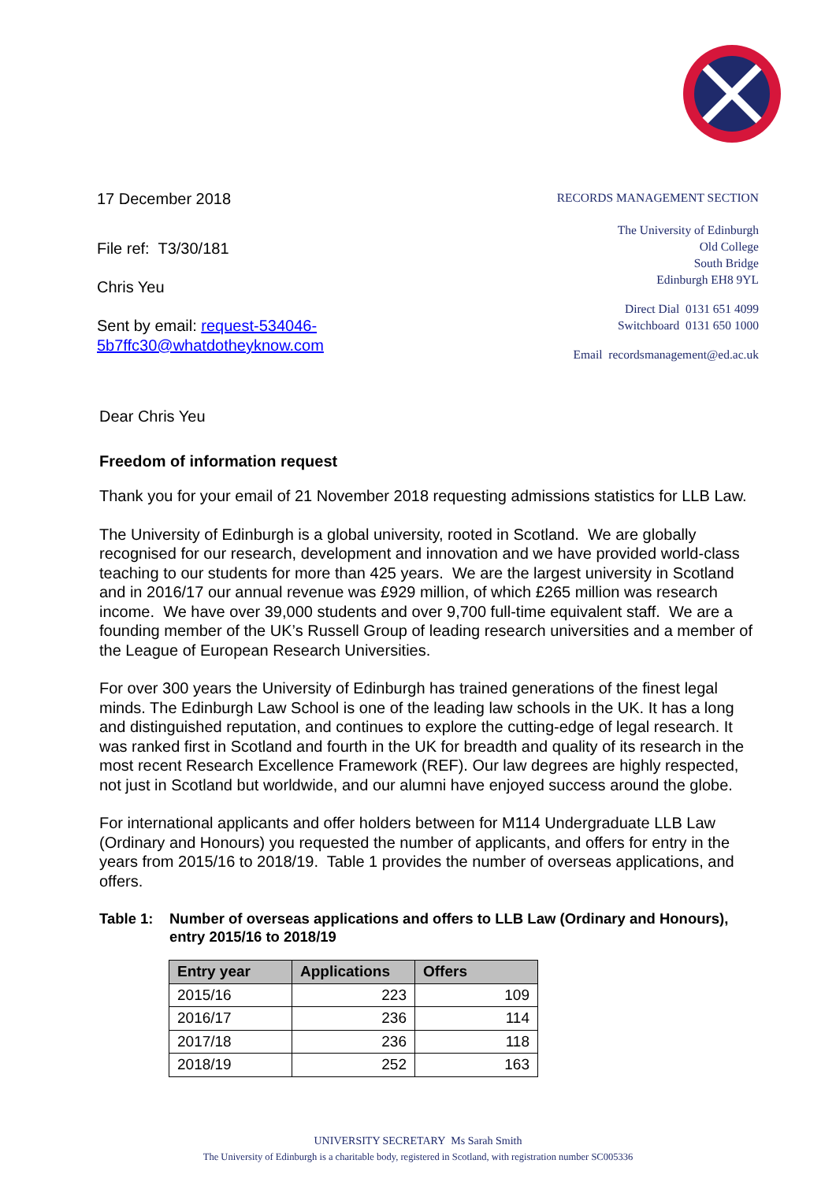17 December 2018
File ref: T3/30/181
Chris Yeu
Sent by email: request-534046-
5b7ffc30@whatdotheyknow.com
RECORDS MANAGEMENT SECTION
The University of Edinburgh
Old College
South Bridge
Edinburgh EH8 9YL
Direct Dial 0131 651 4099
Switchboard 0131 650 1000
Email recordsmanagement@ed.ac.uk
Dear Chris Yeu
Freedom of information request
Thank you for your email of 21 November 2018 requesting admissions statistics for LLB Law.
The University of Edinburgh is a global university, rooted in Scotland. We are globally recognised for our research, development and innovation and we have provided world-class teaching to our students for more than 425 years. We are the largest university in Scotland and in 2016/17 our annual revenue was £929 million, of which £265 million was research income. We have over 39,000 students and over 9,700 full-time equivalent staff. We are a founding member of the UK’s Russell Group of leading research universities and a member of the League of European Research Universities.
For over 300 years the University of Edinburgh has trained generations of the finest legal minds. The Edinburgh Law School is one of the leading law schools in the UK. It has a long and distinguished reputation, and continues to explore the cutting-edge of legal research. It was ranked first in Scotland and fourth in the UK for breadth and quality of its research in the most recent Research Excellence Framework (REF). Our law degrees are highly respected, not just in Scotland but worldwide, and our alumni have enjoyed success around the globe.
For international applicants and offer holders between for M114 Undergraduate LLB Law (Ordinary and Honours) you requested the number of applicants, and offers for entry in the years from 2015/16 to 2018/19. Table 1 provides the number of overseas applications, and offers.
Table 1: Number of overseas applications and offers to LLB Law (Ordinary and Honours), entry 2015/16 to 2018/19
| Entry year | Applications | Offers |
| --- | --- | --- |
| 2015/16 | 223 | 109 |
| 2016/17 | 236 | 114 |
| 2017/18 | 236 | 118 |
| 2018/19 | 252 | 163 |
UNIVERSITY SECRETARY Ms Sarah Smith
The University of Edinburgh is a charitable body, registered in Scotland, with registration number SC005336